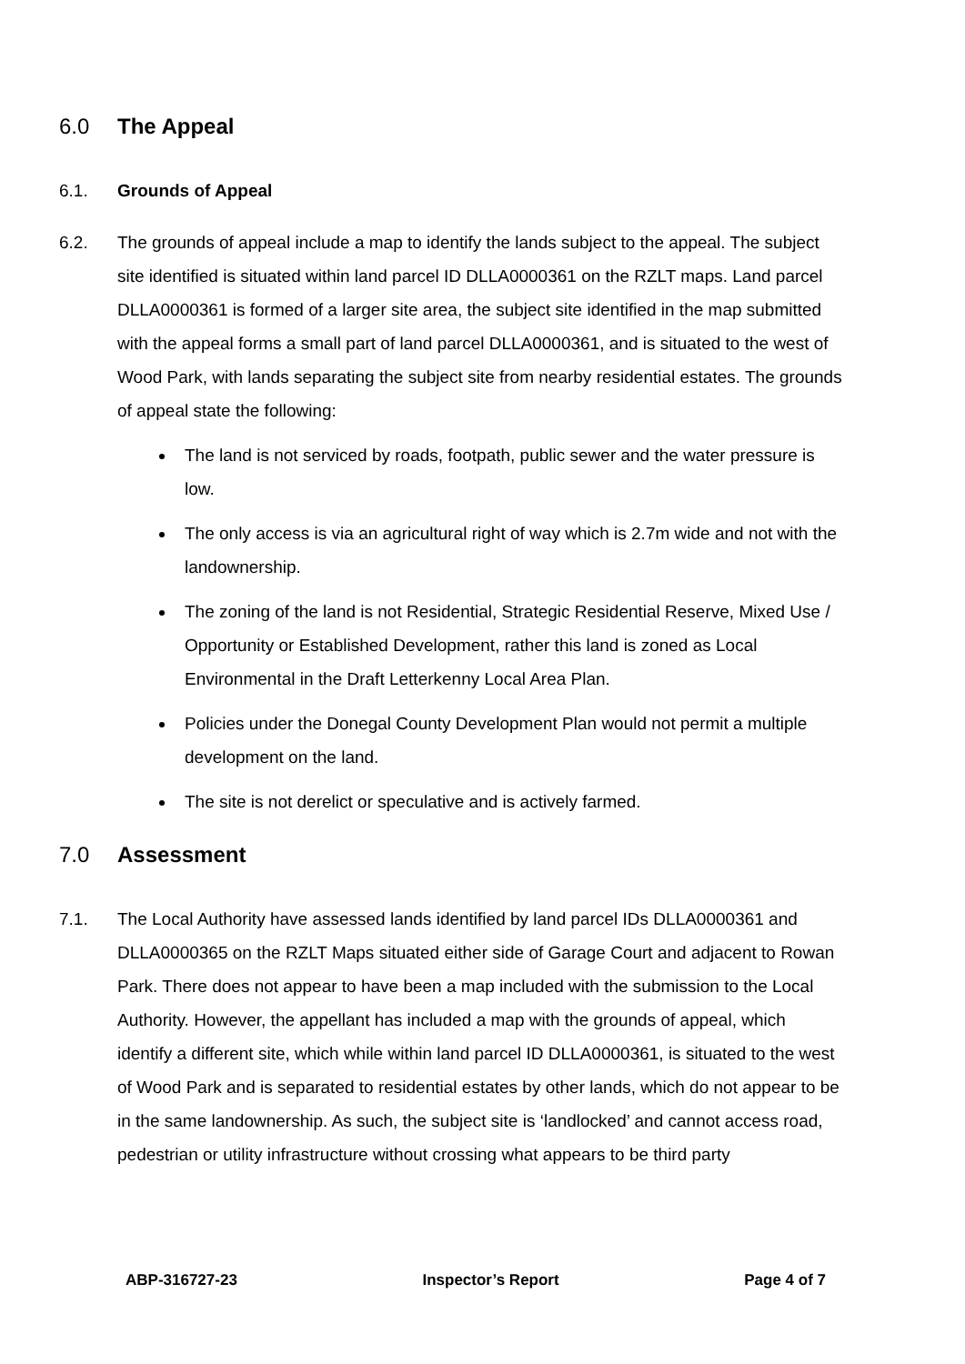6.0 The Appeal
6.1. Grounds of Appeal
6.2. The grounds of appeal include a map to identify the lands subject to the appeal. The subject site identified is situated within land parcel ID DLLA0000361 on the RZLT maps. Land parcel DLLA0000361 is formed of a larger site area, the subject site identified in the map submitted with the appeal forms a small part of land parcel DLLA0000361, and is situated to the west of Wood Park, with lands separating the subject site from nearby residential estates. The grounds of appeal state the following:
The land is not serviced by roads, footpath, public sewer and the water pressure is low.
The only access is via an agricultural right of way which is 2.7m wide and not with the landownership.
The zoning of the land is not Residential, Strategic Residential Reserve, Mixed Use / Opportunity or Established Development, rather this land is zoned as Local Environmental in the Draft Letterkenny Local Area Plan.
Policies under the Donegal County Development Plan would not permit a multiple development on the land.
The site is not derelict or speculative and is actively farmed.
7.0 Assessment
7.1. The Local Authority have assessed lands identified by land parcel IDs DLLA0000361 and DLLA0000365 on the RZLT Maps situated either side of Garage Court and adjacent to Rowan Park. There does not appear to have been a map included with the submission to the Local Authority. However, the appellant has included a map with the grounds of appeal, which identify a different site, which while within land parcel ID DLLA0000361, is situated to the west of Wood Park and is separated to residential estates by other lands, which do not appear to be in the same landownership. As such, the subject site is ‘landlocked’ and cannot access road, pedestrian or utility infrastructure without crossing what appears to be third party
ABP-316727-23 Inspector’s Report Page 4 of 7